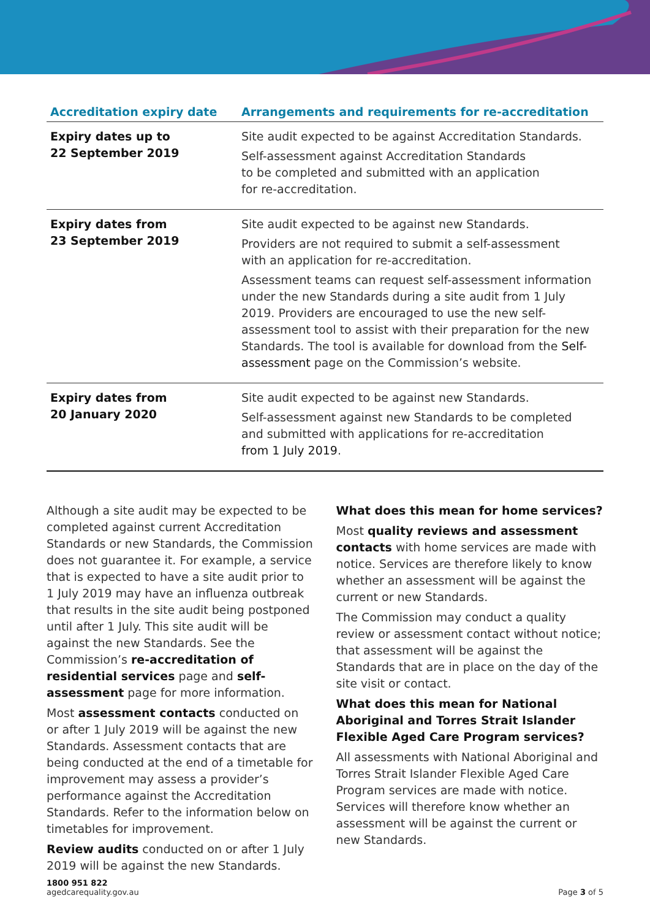| Accreditation expiry date | Arrangements and requirements for re-accreditation |
| --- | --- |
| Expiry dates up to 22 September 2019 | Site audit expected to be against Accreditation Standards. Self-assessment against Accreditation Standards to be completed and submitted with an application for re-accreditation. |
| Expiry dates from 23 September 2019 | Site audit expected to be against new Standards. Providers are not required to submit a self-assessment with an application for re-accreditation. Assessment teams can request self-assessment information under the new Standards during a site audit from 1 July 2019. Providers are encouraged to use the new self-assessment tool to assist with their preparation for the new Standards. The tool is available for download from the Self-assessment page on the Commission’s website. |
| Expiry dates from 20 January 2020 | Site audit expected to be against new Standards. Self-assessment against new Standards to be completed and submitted with applications for re-accreditation from 1 July 2019 . |
Although a site audit may be expected to be completed against current Accreditation Standards or new Standards, the Commission does not guarantee it. For example, a service that is expected to have a site audit prior to 1 July 2019 may have an influenza outbreak that results in the site audit being postponed until after 1 July. This site audit will be against the new Standards. See the Commission’s re-accreditation of residential services page and self-assessment page for more information.
Most assessment contacts conducted on or after 1 July 2019 will be against the new Standards. Assessment contacts that are being conducted at the end of a timetable for improvement may assess a provider’s performance against the Accreditation Standards. Refer to the information below on timetables for improvement.
Review audits conducted on or after 1 July 2019 will be against the new Standards.
What does this mean for home services?
Most quality reviews and assessment contacts with home services are made with notice. Services are therefore likely to know whether an assessment will be against the current or new Standards.
The Commission may conduct a quality review or assessment contact without notice; that assessment will be against the Standards that are in place on the day of the site visit or contact.
What does this mean for National Aboriginal and Torres Strait Islander Flexible Aged Care Program services?
All assessments with National Aboriginal and Torres Strait Islander Flexible Aged Care Program services are made with notice. Services will therefore know whether an assessment will be against the current or new Standards.
1800 951 822
agedcarequality.gov.au
Page 3 of 5